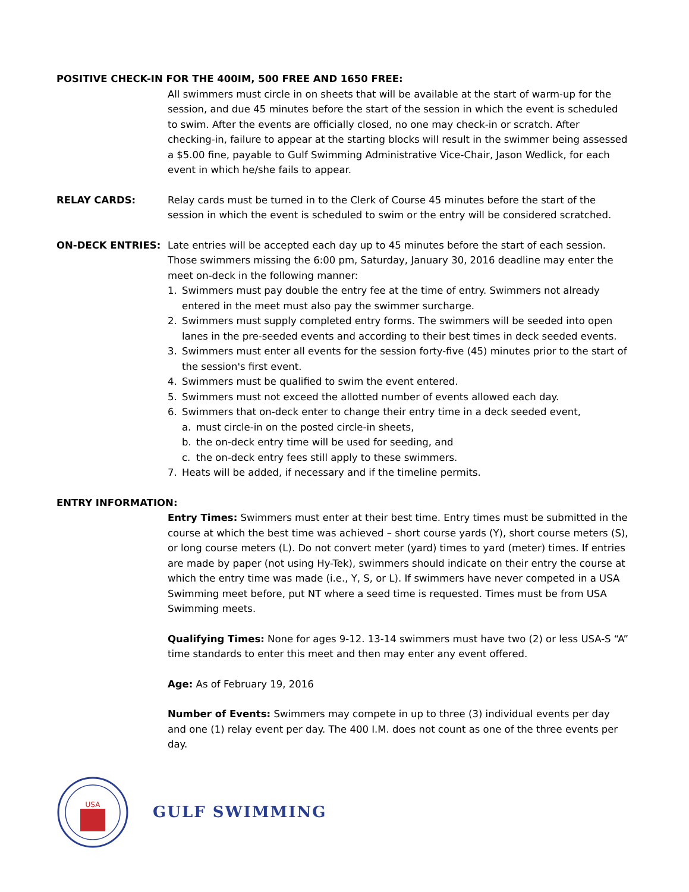POSITIVE CHECK-IN FOR THE 400IM, 500 FREE AND 1650 FREE:
All swimmers must circle in on sheets that will be available at the start of warm-up for the session, and due 45 minutes before the start of the session in which the event is scheduled to swim. After the events are officially closed, no one may check-in or scratch. After checking-in, failure to appear at the starting blocks will result in the swimmer being assessed a $5.00 fine, payable to Gulf Swimming Administrative Vice-Chair, Jason Wedlick, for each event in which he/she fails to appear.
RELAY CARDS: Relay cards must be turned in to the Clerk of Course 45 minutes before the start of the session in which the event is scheduled to swim or the entry will be considered scratched.
ON-DECK ENTRIES: Late entries will be accepted each day up to 45 minutes before the start of each session. Those swimmers missing the 6:00 pm, Saturday, January 30, 2016 deadline may enter the meet on-deck in the following manner:
1. Swimmers must pay double the entry fee at the time of entry. Swimmers not already entered in the meet must also pay the swimmer surcharge.
2. Swimmers must supply completed entry forms. The swimmers will be seeded into open lanes in the pre-seeded events and according to their best times in deck seeded events.
3. Swimmers must enter all events for the session forty-five (45) minutes prior to the start of the session's first event.
4. Swimmers must be qualified to swim the event entered.
5. Swimmers must not exceed the allotted number of events allowed each day.
6. Swimmers that on-deck enter to change their entry time in a deck seeded event,
a. must circle-in on the posted circle-in sheets,
b. the on-deck entry time will be used for seeding, and
c. the on-deck entry fees still apply to these swimmers.
7. Heats will be added, if necessary and if the timeline permits.
ENTRY INFORMATION:
Entry Times: Swimmers must enter at their best time. Entry times must be submitted in the course at which the best time was achieved – short course yards (Y), short course meters (S), or long course meters (L). Do not convert meter (yard) times to yard (meter) times. If entries are made by paper (not using Hy-Tek), swimmers should indicate on their entry the course at which the entry time was made (i.e., Y, S, or L). If swimmers have never competed in a USA Swimming meet before, put NT where a seed time is requested. Times must be from USA Swimming meets.
Qualifying Times: None for ages 9-12. 13-14 swimmers must have two (2) or less USA-S “A” time standards to enter this meet and then may enter any event offered.
Age: As of February 19, 2016
Number of Events: Swimmers may compete in up to three (3) individual events per day and one (1) relay event per day. The 400 I.M. does not count as one of the three events per day.
USA
GULF SWIMMING